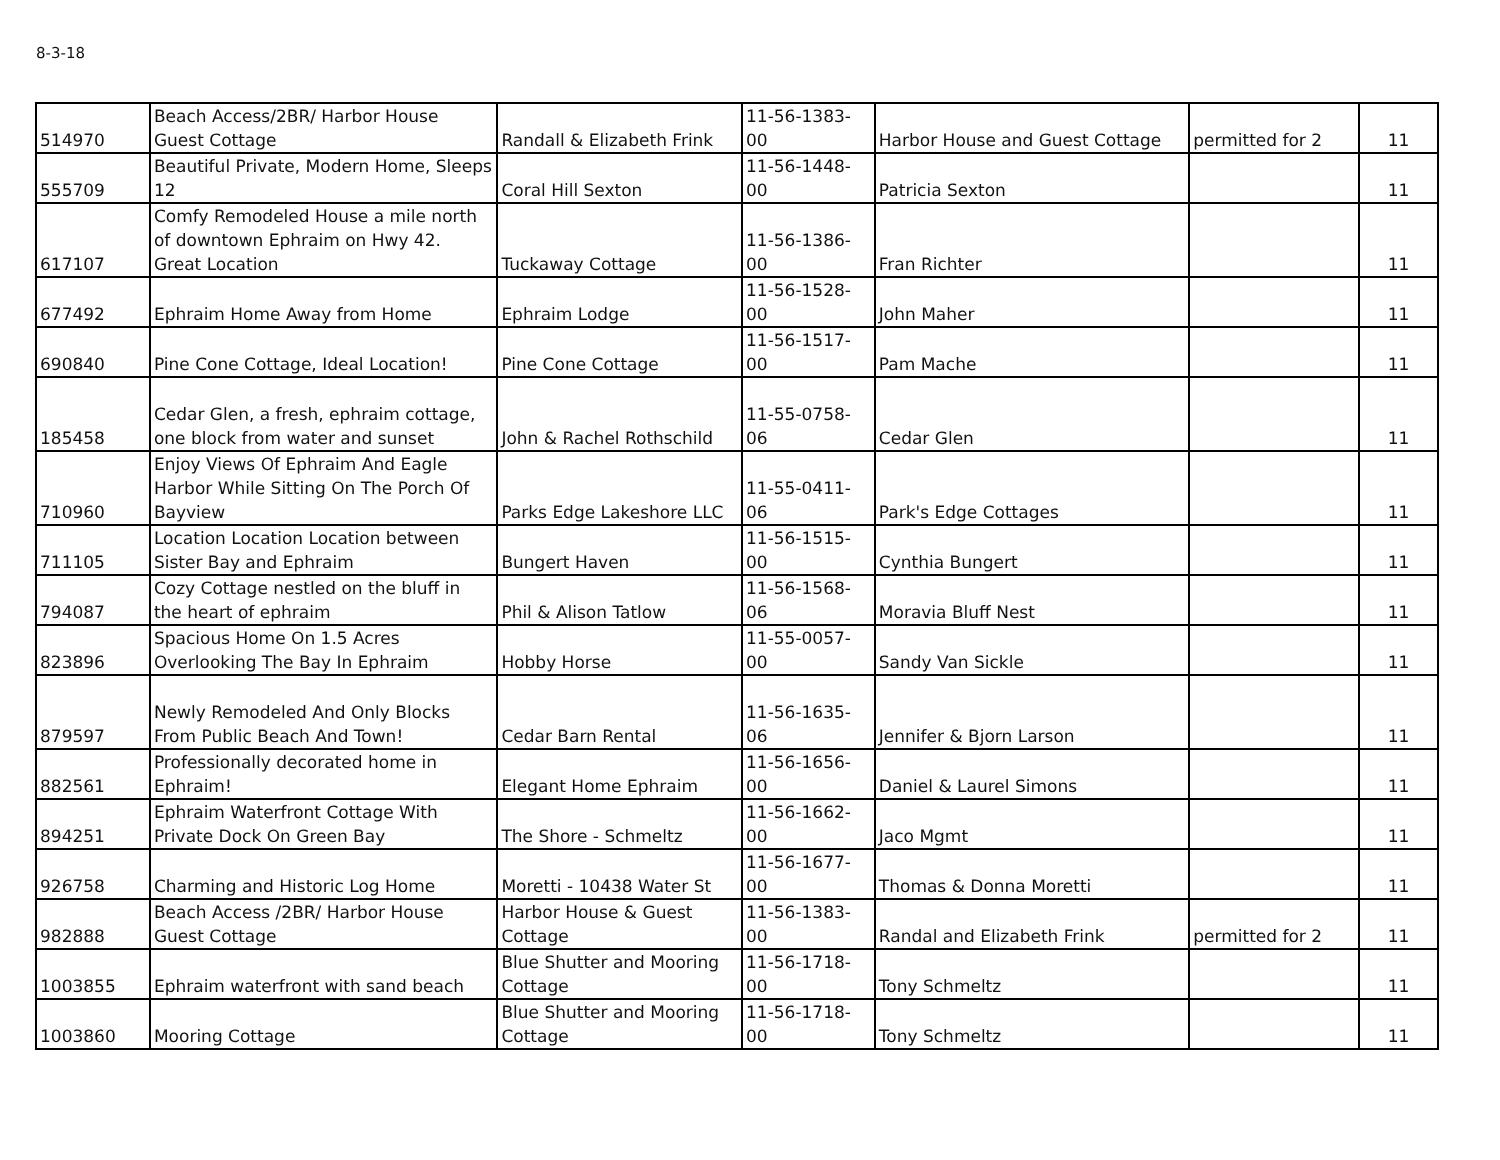8-3-18
| 514970 | Beach Access/2BR/ Harbor House Guest Cottage | Randall & Elizabeth Frink | 11-56-1383-00 | Harbor House and Guest Cottage | permitted for 2 | 11 |
| 555709 | Beautiful Private, Modern Home, Sleeps 12 | Coral Hill Sexton | 11-56-1448-00 | Patricia Sexton | | 11 |
| 617107 | Comfy Remodeled House a mile north of downtown Ephraim on Hwy 42. Great Location | Tuckaway Cottage | 11-56-1386-00 | Fran Richter | | 11 |
| 677492 | Ephraim Home Away from Home | Ephraim Lodge | 11-56-1528-00 | John Maher | | 11 |
| 690840 | Pine Cone Cottage, Ideal Location! | Pine Cone Cottage | 11-56-1517-00 | Pam Mache | | 11 |
| 185458 | Cedar Glen, a fresh, ephraim cottage, one block from water and sunset | John & Rachel Rothschild | 11-55-0758-06 | Cedar Glen | | 11 |
| 710960 | Enjoy Views Of Ephraim And Eagle Harbor While Sitting On The Porch Of Bayview | Parks Edge Lakeshore LLC | 11-55-0411-06 | Park's Edge Cottages | | 11 |
| 711105 | Location Location Location between Sister Bay and Ephraim | Bungert Haven | 11-56-1515-00 | Cynthia Bungert | | 11 |
| 794087 | Cozy Cottage nestled on the bluff in the heart of ephraim | Phil & Alison Tatlow | 11-56-1568-06 | Moravia Bluff Nest | | 11 |
| 823896 | Spacious Home On 1.5 Acres Overlooking The Bay In Ephraim | Hobby Horse | 11-55-0057-00 | Sandy Van Sickle | | 11 |
| 879597 | Newly Remodeled And Only Blocks From Public Beach And Town! | Cedar Barn Rental | 11-56-1635-06 | Jennifer & Bjorn Larson | | 11 |
| 882561 | Professionally decorated home in Ephraim! | Elegant Home Ephraim | 11-56-1656-00 | Daniel & Laurel Simons | | 11 |
| 894251 | Ephraim Waterfront Cottage With Private Dock On Green Bay | The Shore - Schmeltz | 11-56-1662-00 | Jaco Mgmt | | 11 |
| 926758 | Charming and Historic Log Home | Moretti - 10438 Water St | 11-56-1677-00 | Thomas & Donna Moretti | | 11 |
| 982888 | Beach Access /2BR/ Harbor House Guest Cottage | Harbor House & Guest Cottage | 11-56-1383-00 | Randal and Elizabeth Frink | permitted for 2 | 11 |
| 1003855 | Ephraim waterfront with sand beach | Blue Shutter and Mooring Cottage | 11-56-1718-00 | Tony Schmeltz | | 11 |
| 1003860 | Mooring Cottage | Blue Shutter and Mooring Cottage | 11-56-1718-00 | Tony Schmeltz | | 11 |